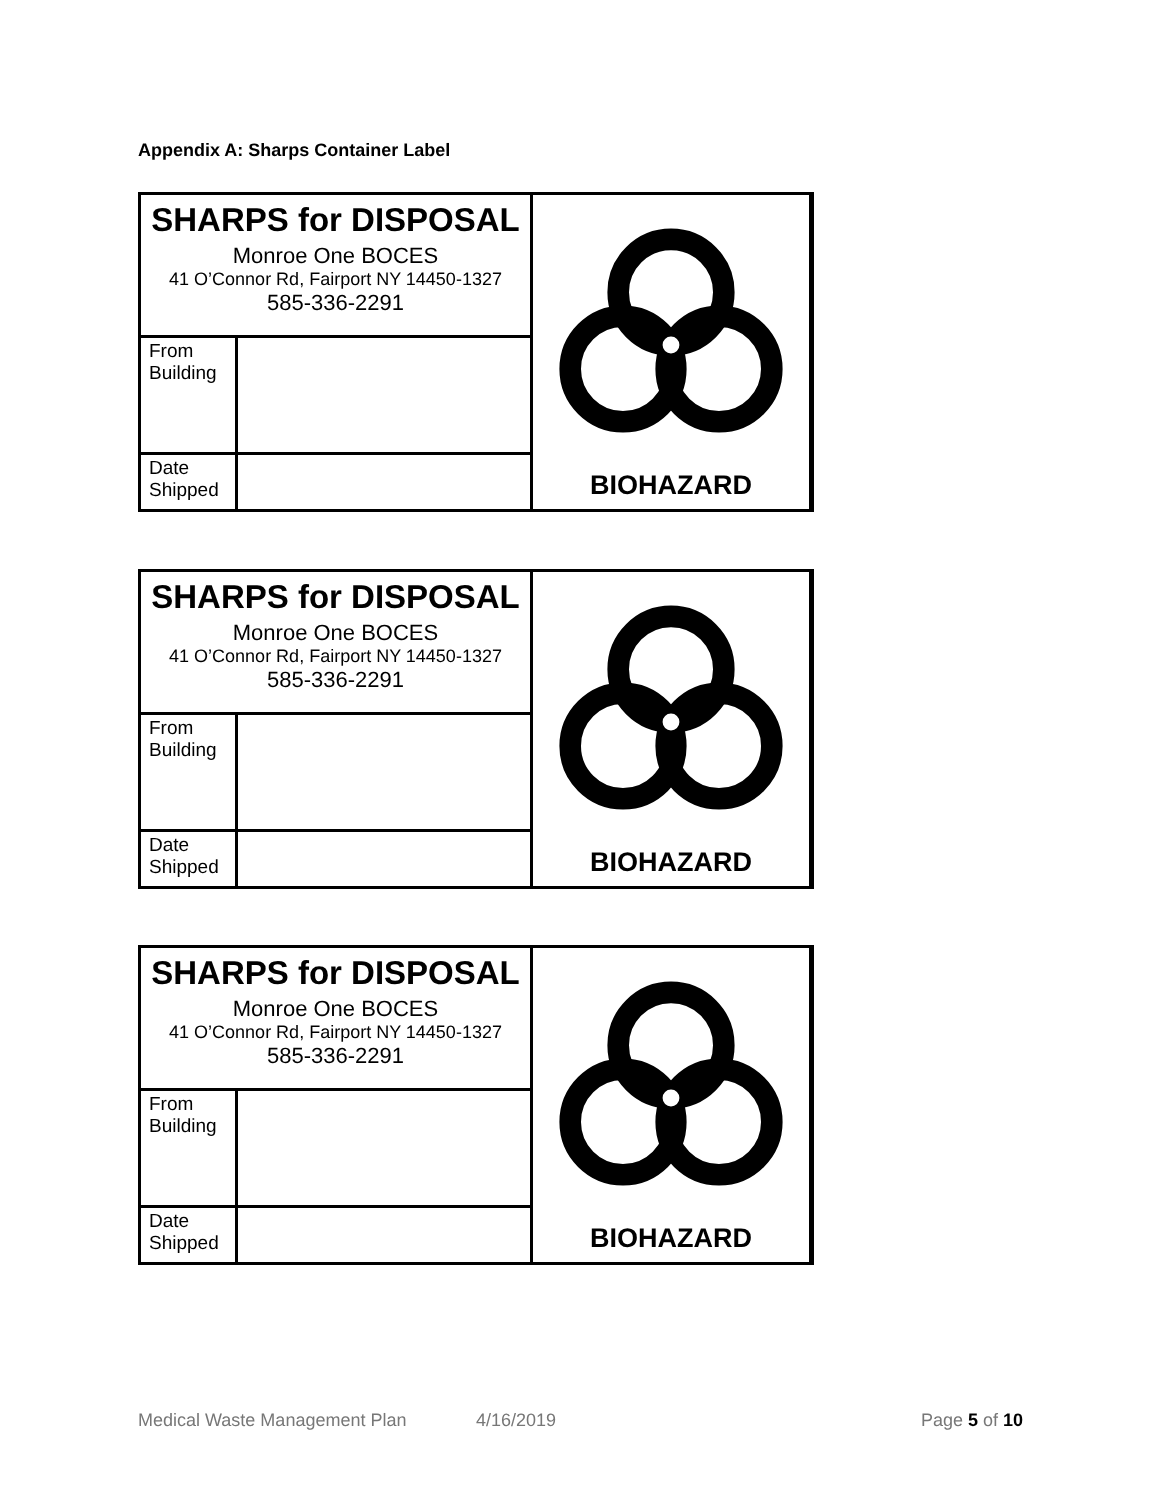Appendix A: Sharps Container Label
| SHARPS for DISPOSAL Monroe One BOCES 41 O’Connor Rd, Fairport NY 14450-1327 585-336-2291 | | BIOHAZARD |
| From Building | | |
| Date Shipped | | |
| SHARPS for DISPOSAL Monroe One BOCES 41 O’Connor Rd, Fairport NY 14450-1327 585-336-2291 | | BIOHAZARD |
| From Building | | |
| Date Shipped | | |
| SHARPS for DISPOSAL Monroe One BOCES 41 O’Connor Rd, Fairport NY 14450-1327 585-336-2291 | | BIOHAZARD |
| From Building | | |
| Date Shipped | | |
Medical Waste Management Plan 4/16/2019 Page 5 of 10